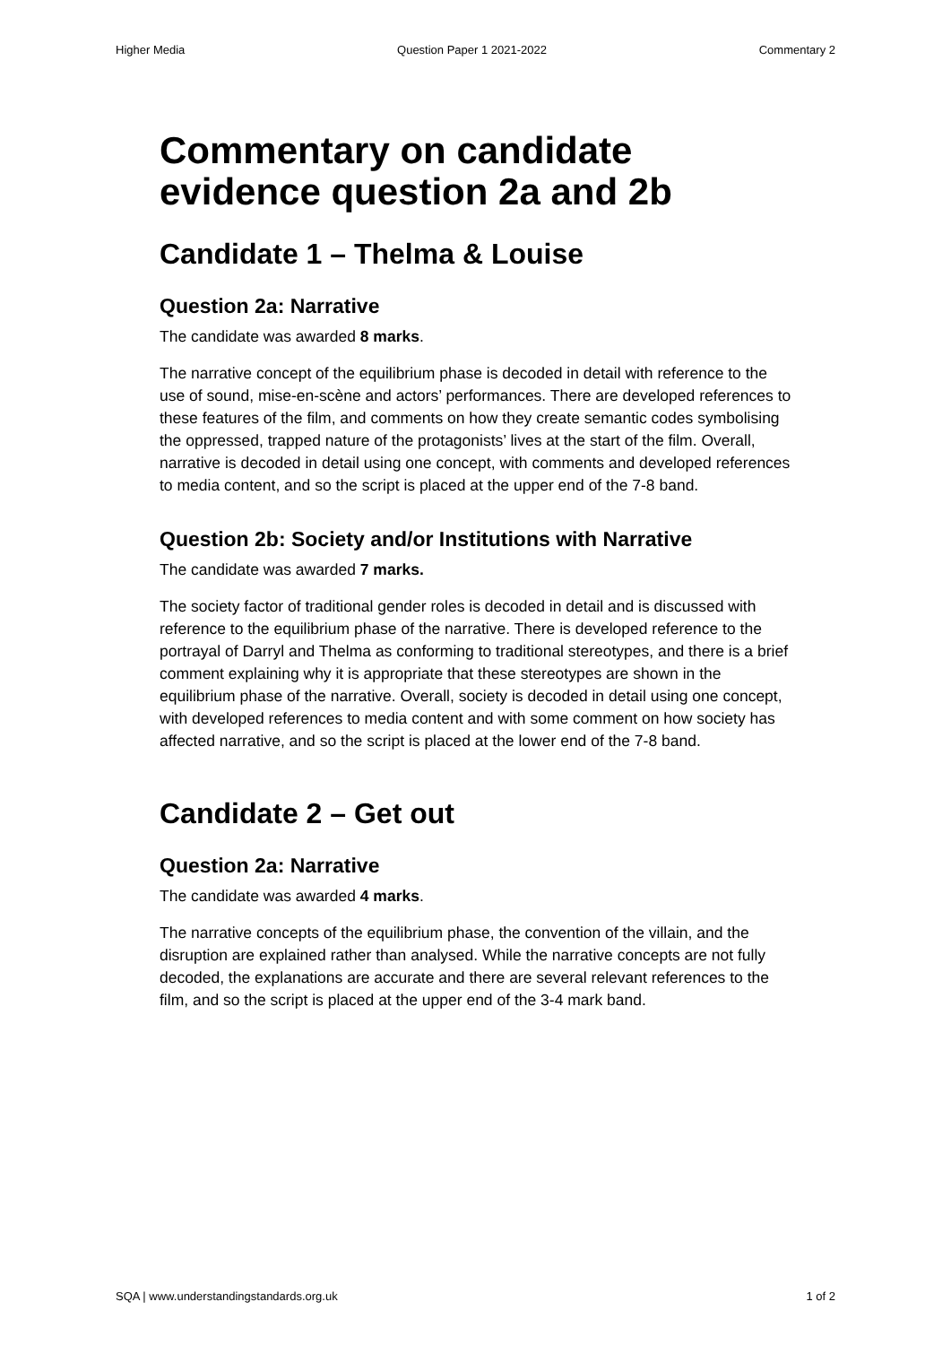Higher Media Question Paper 1 2021-2022 Commentary 2
Commentary on candidate evidence question 2a and 2b
Candidate 1 – Thelma & Louise
Question 2a: Narrative
The candidate was awarded 8 marks.
The narrative concept of the equilibrium phase is decoded in detail with reference to the use of sound, mise-en-scène and actors’ performances. There are developed references to these features of the film, and comments on how they create semantic codes symbolising the oppressed, trapped nature of the protagonists’ lives at the start of the film. Overall, narrative is decoded in detail using one concept, with comments and developed references to media content, and so the script is placed at the upper end of the 7-8 band.
Question 2b: Society and/or Institutions with Narrative
The candidate was awarded 7 marks.
The society factor of traditional gender roles is decoded in detail and is discussed with reference to the equilibrium phase of the narrative. There is developed reference to the portrayal of Darryl and Thelma as conforming to traditional stereotypes, and there is a brief comment explaining why it is appropriate that these stereotypes are shown in the equilibrium phase of the narrative. Overall, society is decoded in detail using one concept, with developed references to media content and with some comment on how society has affected narrative, and so the script is placed at the lower end of the 7-8 band.
Candidate 2 – Get out
Question 2a: Narrative
The candidate was awarded 4 marks.
The narrative concepts of the equilibrium phase, the convention of the villain, and the disruption are explained rather than analysed. While the narrative concepts are not fully decoded, the explanations are accurate and there are several relevant references to the film, and so the script is placed at the upper end of the 3-4 mark band.
SQA | www.understandingstandards.org.uk 1 of 2